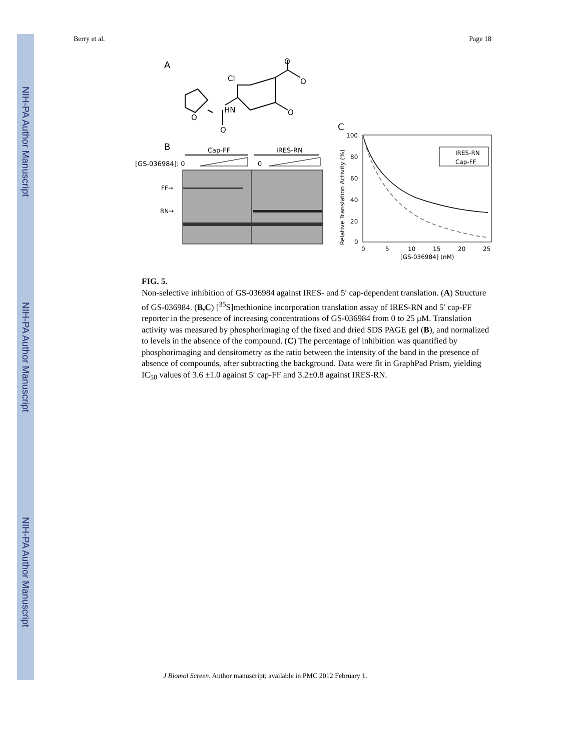NIH-PA Author Manuscript
NIH-PA Author Manuscript
NIH-PA Author Manuscript
Berry et al. Page 18
A
O
O
Cl
HN
O
O
O
B
Cap-FF
IRES-RN
[GS-036984]: 0
0
FF→
RN→
C
100
80
60
40
20
0
0
5
10
15
20
25
[GS-036984] (nM)
Relative Translation Activity (%)
IRES-RN
Cap-FF
FIG. 5.
Non-selective inhibition of GS-036984 against IRES- and 5′ cap-dependent translation. (A) Structure of GS-036984. (B,C) [<sup>35</sup>S]methionine incorporation translation assay of IRES-RN and 5′ cap-FF reporter in the presence of increasing concentrations of GS-036984 from 0 to 25 μM. Translation activity was measured by phosphorimaging of the fixed and dried SDS PAGE gel (B), and normalized to levels in the absence of the compound. (C) The percentage of inhibition was quantified by phosphorimaging and densitometry as the ratio between the intensity of the band in the presence of absence of compounds, after subtracting the background. Data were fit in GraphPad Prism, yielding IC<sub>50</sub> values of 3.6 ±1.0 against 5′ cap-FF and 3.2±0.8 against IRES-RN.
J Biomol Screen. Author manuscript; available in PMC 2012 February 1.